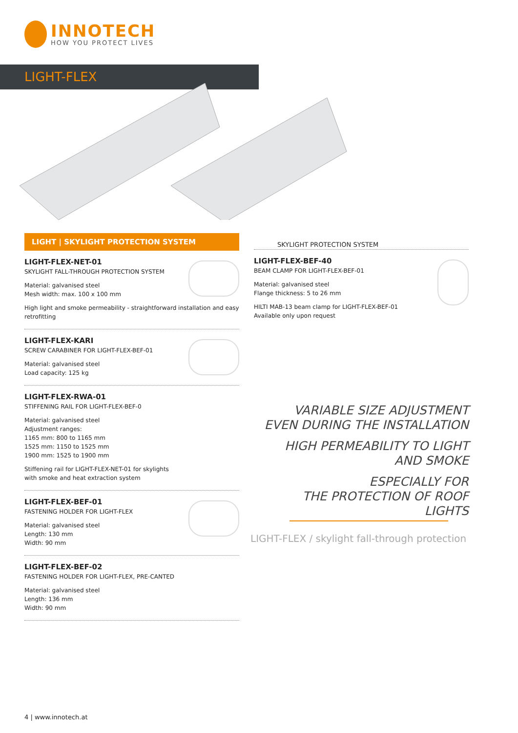INNOTECH
HOW YOU PROTECT LIVES
LIGHT-FLEX
LIGHT | SKYLIGHT PROTECTION SYSTEM
LIGHT-FLEX-NET-01
SKYLIGHT FALL-THROUGH PROTECTION SYSTEM
Material: galvanised steel
Mesh width: max. 100 x 100 mm
High light and smoke permeability - straightforward installation and easy retrofitting
LIGHT-FLEX-KARI
SCREW CARABINER FOR LIGHT-FLEX-BEF-01
Material: galvanised steel
Load capacity: 125 kg
LIGHT-FLEX-RWA-01
STIFFENING RAIL FOR LIGHT-FLEX-BEF-0
Material: galvanised steel
Adjustment ranges:
1165 mm: 800 to 1165 mm
1525 mm: 1150 to 1525 mm
1900 mm: 1525 to 1900 mm
Stiffening rail for LIGHT-FLEX-NET-01 for skylights
with smoke and heat extraction system
LIGHT-FLEX-BEF-01
FASTENING HOLDER FOR LIGHT-FLEX
Material: galvanised steel
Length: 130 mm
Width: 90 mm
LIGHT-FLEX-BEF-02
FASTENING HOLDER FOR LIGHT-FLEX, PRE-CANTED
Material: galvanised steel
Length: 136 mm
Width: 90 mm
SKYLIGHT PROTECTION SYSTEM
LIGHT-FLEX-BEF-40
BEAM CLAMP FOR LIGHT-FLEX-BEF-01
Material: galvanised steel
Flange thickness: 5 to 26 mm
HILTI MAB-13 beam clamp for LIGHT-FLEX-BEF-01
Available only upon request
VARIABLE SIZE ADJUSTMENT EVEN DURING THE INSTALLATION
HIGH PERMEABILITY TO LIGHT AND SMOKE
ESPECIALLY FOR
THE PROTECTION OF ROOF LIGHTS
LIGHT-FLEX / skylight fall-through protection
4 | www.innotech.at